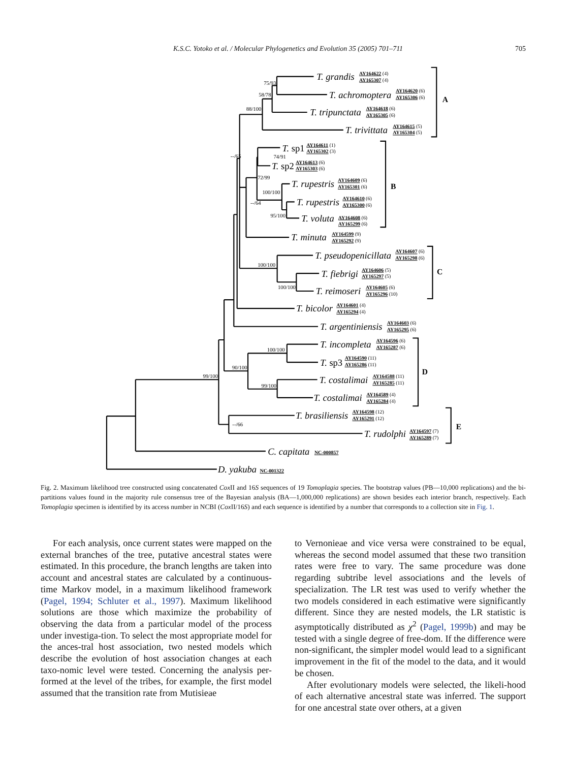K.S.C. Yotoko et al. / Molecular Phylogenetics and Evolution 35 (2005) 701–711 705
75/93
58/78
88/100
--/65
74/91
72/99
100/100
--/64
95/100
100/100
100/100
100/100
90/100
99/100
99/100
--/66
T. grandis
T. achromoptera
T. tripunctata
T. trivittata
T. sp1
T. sp2
T. rupestris
T. rupestris
T. voluta
T. minuta
T. pseudopenicillata
T. fiebrigi
T. reimoseri
T. bicolor
T. argentiniensis
T. incompleta
T. sp3
T. costalimai
T. costalimai
T. brasiliensis
T. rudolphi
C. capitata
D. yakuba
AY164622 (4)
AY165307 (4)
AY164620 (6)
AY165306 (6)
AY164618 (6)
AY165305 (6)
AY164615 (5)
AY165304 (5)
AY164611 (1)
AY165302 (3)
AY164613 (6)
AY165303 (6)
AY164609 (6)
AY165301 (6)
AY164610 (6)
AY165300 (6)
AY164608 (6)
AY165299 (6)
AY164599 (9)
AY165292 (9)
AY164607 (6)
AY165298 (6)
AY164606 (5)
AY165297 (5)
AY164605 (6)
AY165296 (10)
AY164601 (4)
AY165294 (4)
AY164603 (6)
AY165295 (6)
AY164596 (6)
AY165287 (6)
AY164590 (11)
AY165286 (11)
AY164588 (11)
AY165285 (11)
AY164589 (4)
AY165284 (4)
AY164598 (12)
AY165291 (12)
AY164597 (7)
AY165289 (7)
NC-000857
NC-001322
A
B
C
D
E
Fig. 2. Maximum likelihood tree constructed using concatenated Cox II and 16S sequences of 19 Tomoplagia species. The bootstrap values (PB—10,000 replications) and the bi-partitions values found in the majority rule consensus tree of the Bayesian analysis (BA—1,000,000 replications) are shown besides each interior branch, respectively. Each Tomoplagia specimen is identified by its access number in NCBI (Cox II/16S) and each sequence is identified by a number that corresponds to a collection site in Fig. 1.
For each analysis, once current states were mapped on the external branches of the tree, putative ancestral states were estimated. In this procedure, the branch lengths are taken into account and ancestral states are calculated by a continuous-time Markov model, in a maximum likelihood framework (Pagel, 1994; Schluter et al., 1997). Maximum likelihood solutions are those which maximize the probability of observing the data from a particular model of the process under investiga-tion. To select the most appropriate model for the ances-tral host association, two nested models which describe the evolution of host association changes at each taxo-nomic level were tested. Concerning the analysis per-formed at the level of the tribes, for example, the first model assumed that the transition rate from Mutisieae
to Vernonieae and vice versa were constrained to be equal, whereas the second model assumed that these two transition rates were free to vary. The same procedure was done regarding subtribe level associations and the levels of specialization. The LR test was used to verify whether the two models considered in each estimative were significantly different. Since they are nested models, the LR statistic is asymptotically distributed as χ<sup>2</sup> (Pagel, 1999b) and may be tested with a single degree of free-dom. If the difference were non-significant, the simpler model would lead to a significant improvement in the fit of the model to the data, and it would be chosen.
After evolutionary models were selected, the likeli-hood of each alternative ancestral state was inferred. The support for one ancestral state over others, at a given